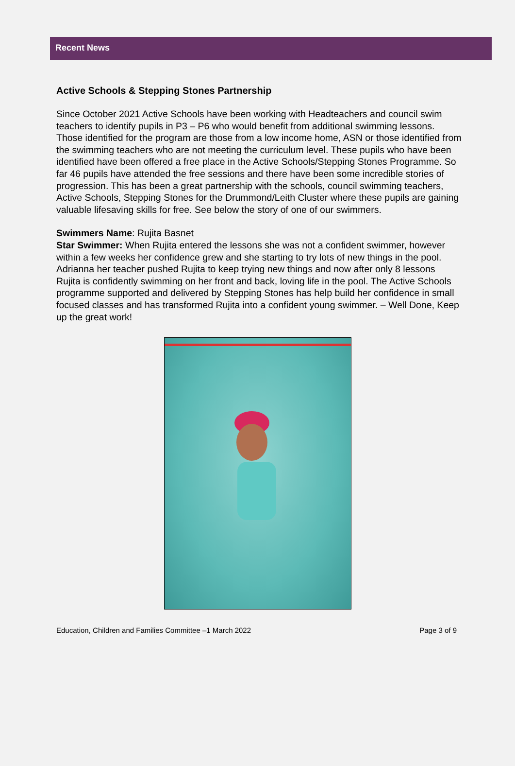Recent News
Active Schools & Stepping Stones Partnership
Since October 2021 Active Schools have been working with Headteachers and council swim teachers to identify pupils in P3 – P6 who would benefit from additional swimming lessons. Those identified for the program are those from a low income home, ASN or those identified from the swimming teachers who are not meeting the curriculum level. These pupils who have been identified have been offered a free place in the Active Schools/Stepping Stones Programme. So far 46 pupils have attended the free sessions and there have been some incredible stories of progression. This has been a great partnership with the schools, council swimming teachers, Active Schools, Stepping Stones for the Drummond/Leith Cluster where these pupils are gaining valuable lifesaving skills for free. See below the story of one of our swimmers.
Swimmers Name: Rujita Basnet
Star Swimmer: When Rujita entered the lessons she was not a confident swimmer, however within a few weeks her confidence grew and she starting to try lots of new things in the pool. Adrianna her teacher pushed Rujita to keep trying new things and now after only 8 lessons Rujita is confidently swimming on her front and back, loving life in the pool. The Active Schools programme supported and delivered by Stepping Stones has help build her confidence in small focused classes and has transformed Rujita into a confident young swimmer. – Well Done, Keep up the great work!
Education, Children and Families Committee –1 March 2022 Page 3 of 9